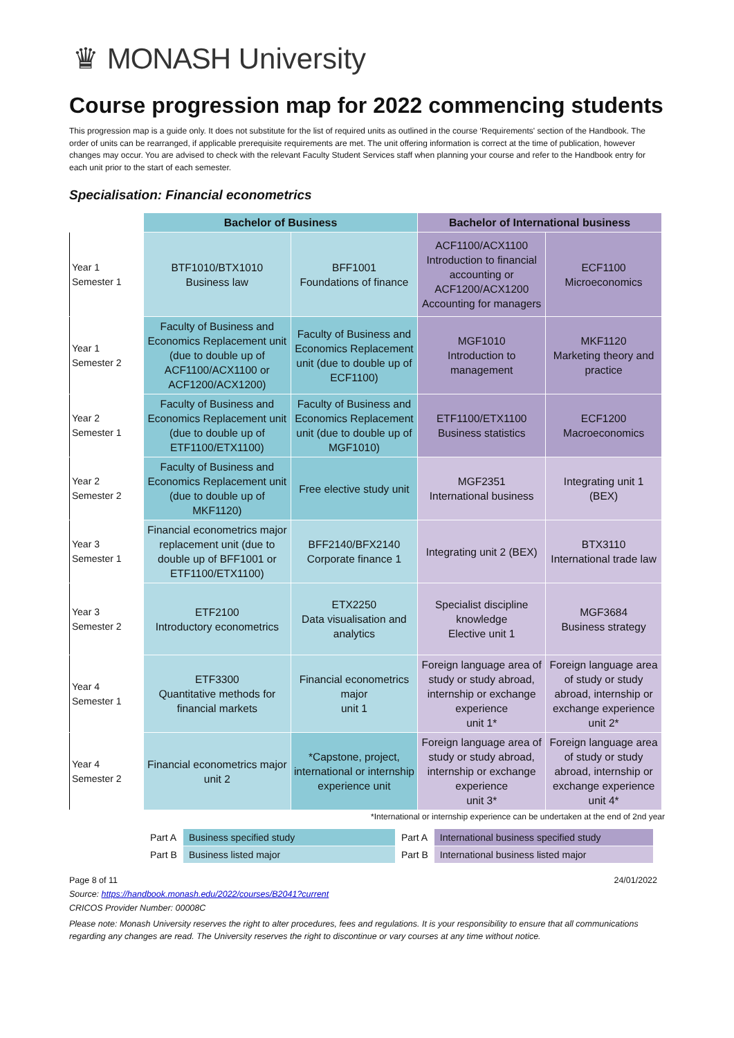♛ MONASH University
Course progression map for 2022 commencing students
This progression map is a guide only. It does not substitute for the list of required units as outlined in the course ‘Requirements' section of the Handbook. The order of units can be rearranged, if applicable prerequisite requirements are met. The unit offering information is correct at the time of publication, however changes may occur. You are advised to check with the relevant Faculty Student Services staff when planning your course and refer to the Handbook entry for each unit prior to the start of each semester.
Specialisation: Financial econometrics
| | Bachelor of Business | | Bachelor of International business | |
| --- | --- | --- | --- | --- |
| Year 1 Semester 1 | BTF1010/BTX1010 Business law | BFF1001 Foundations of finance | ACF1100/ACX1100 Introduction to financial accounting or ACF1200/ACX1200 Accounting for managers | ECF1100 Microeconomics |
| Year 1 Semester 2 | Faculty of Business and Economics Replacement unit (due to double up of ACF1100/ACX1100 or ACF1200/ACX1200) | Faculty of Business and Economics Replacement unit (due to double up of ECF1100) | MGF1010 Introduction to management | MKF1120 Marketing theory and practice |
| Year 2 Semester 1 | Faculty of Business and Economics Replacement unit (due to double up of ETF1100/ETX1100) | Faculty of Business and Economics Replacement unit (due to double up of MGF1010) | ETF1100/ETX1100 Business statistics | ECF1200 Macroeconomics |
| Year 2 Semester 2 | Faculty of Business and Economics Replacement unit (due to double up of MKF1120) | Free elective study unit | MGF2351 International business | Integrating unit 1 (BEX) |
| Year 3 Semester 1 | Financial econometrics major replacement unit (due to double up of BFF1001 or ETF1100/ETX1100) | BFF2140/BFX2140 Corporate finance 1 | Integrating unit 2 (BEX) | BTX3110 International trade law |
| Year 3 Semester 2 | ETF2100 Introductory econometrics | ETX2250 Data visualisation and analytics | Specialist discipline knowledge Elective unit 1 | MGF3684 Business strategy |
| Year 4 Semester 1 | ETF3300 Quantitative methods for financial markets | Financial econometrics major unit 1 | Foreign language area of study or study abroad, internship or exchange experience unit 1* | Foreign language area of study or study abroad, internship or exchange experience unit 2* |
| Year 4 Semester 2 | Financial econometrics major unit 2 | *Capstone, project, international or internship experience unit | Foreign language area of study or study abroad, internship or exchange experience unit 3* | Foreign language area of study or study abroad, internship or exchange experience unit 4* |
*International or internship experience can be undertaken at the end of 2nd year
| Part A | Business specified study | Part A | International business specified study |
| Part B | Business listed major | Part B | International business listed major |
Page 8 of 11 24/01/2022
Source: https://handbook.monash.edu/2022/courses/B2041?current
CRICOS Provider Number: 00008C
Please note: Monash University reserves the right to alter procedures, fees and regulations. It is your responsibility to ensure that all communications regarding any changes are read. The University reserves the right to discontinue or vary courses at any time without notice.